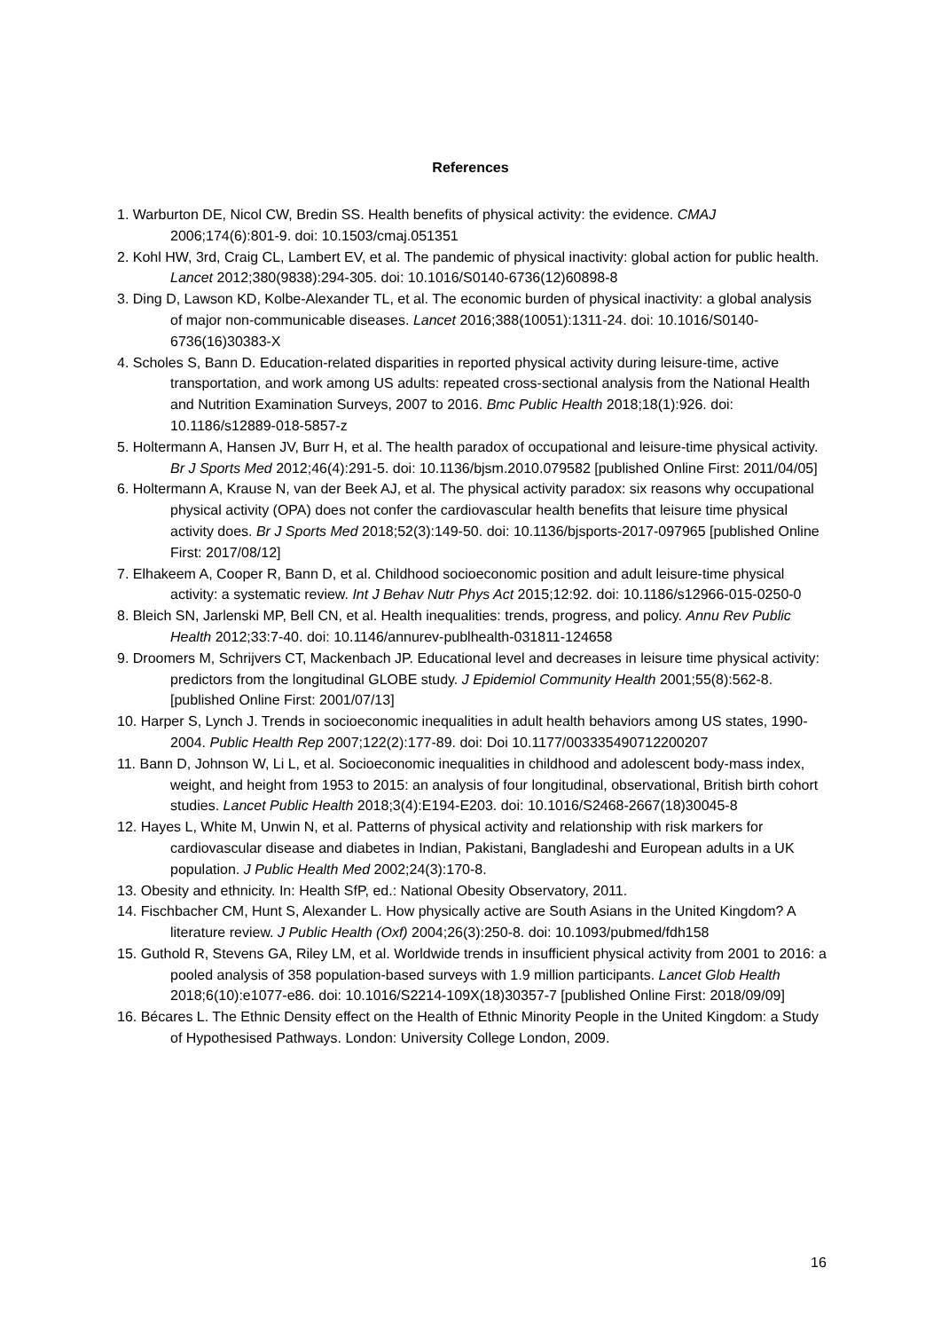References
1. Warburton DE, Nicol CW, Bredin SS. Health benefits of physical activity: the evidence. CMAJ 2006;174(6):801-9. doi: 10.1503/cmaj.051351
2. Kohl HW, 3rd, Craig CL, Lambert EV, et al. The pandemic of physical inactivity: global action for public health. Lancet 2012;380(9838):294-305. doi: 10.1016/S0140-6736(12)60898-8
3. Ding D, Lawson KD, Kolbe-Alexander TL, et al. The economic burden of physical inactivity: a global analysis of major non-communicable diseases. Lancet 2016;388(10051):1311-24. doi: 10.1016/S0140-6736(16)30383-X
4. Scholes S, Bann D. Education-related disparities in reported physical activity during leisure-time, active transportation, and work among US adults: repeated cross-sectional analysis from the National Health and Nutrition Examination Surveys, 2007 to 2016. Bmc Public Health 2018;18(1):926. doi: 10.1186/s12889-018-5857-z
5. Holtermann A, Hansen JV, Burr H, et al. The health paradox of occupational and leisure-time physical activity. Br J Sports Med 2012;46(4):291-5. doi: 10.1136/bjsm.2010.079582 [published Online First: 2011/04/05]
6. Holtermann A, Krause N, van der Beek AJ, et al. The physical activity paradox: six reasons why occupational physical activity (OPA) does not confer the cardiovascular health benefits that leisure time physical activity does. Br J Sports Med 2018;52(3):149-50. doi: 10.1136/bjsports-2017-097965 [published Online First: 2017/08/12]
7. Elhakeem A, Cooper R, Bann D, et al. Childhood socioeconomic position and adult leisure-time physical activity: a systematic review. Int J Behav Nutr Phys Act 2015;12:92. doi: 10.1186/s12966-015-0250-0
8. Bleich SN, Jarlenski MP, Bell CN, et al. Health inequalities: trends, progress, and policy. Annu Rev Public Health 2012;33:7-40. doi: 10.1146/annurev-publhealth-031811-124658
9. Droomers M, Schrijvers CT, Mackenbach JP. Educational level and decreases in leisure time physical activity: predictors from the longitudinal GLOBE study. J Epidemiol Community Health 2001;55(8):562-8. [published Online First: 2001/07/13]
10. Harper S, Lynch J. Trends in socioeconomic inequalities in adult health behaviors among US states, 1990-2004. Public Health Rep 2007;122(2):177-89. doi: Doi 10.1177/003335490712200207
11. Bann D, Johnson W, Li L, et al. Socioeconomic inequalities in childhood and adolescent body-mass index, weight, and height from 1953 to 2015: an analysis of four longitudinal, observational, British birth cohort studies. Lancet Public Health 2018;3(4):E194-E203. doi: 10.1016/S2468-2667(18)30045-8
12. Hayes L, White M, Unwin N, et al. Patterns of physical activity and relationship with risk markers for cardiovascular disease and diabetes in Indian, Pakistani, Bangladeshi and European adults in a UK population. J Public Health Med 2002;24(3):170-8.
13. Obesity and ethnicity. In: Health SfP, ed.: National Obesity Observatory, 2011.
14. Fischbacher CM, Hunt S, Alexander L. How physically active are South Asians in the United Kingdom? A literature review. J Public Health (Oxf) 2004;26(3):250-8. doi: 10.1093/pubmed/fdh158
15. Guthold R, Stevens GA, Riley LM, et al. Worldwide trends in insufficient physical activity from 2001 to 2016: a pooled analysis of 358 population-based surveys with 1.9 million participants. Lancet Glob Health 2018;6(10):e1077-e86. doi: 10.1016/S2214-109X(18)30357-7 [published Online First: 2018/09/09]
16. Bécares L. The Ethnic Density effect on the Health of Ethnic Minority People in the United Kingdom: a Study of Hypothesised Pathways. London: University College London, 2009.
16